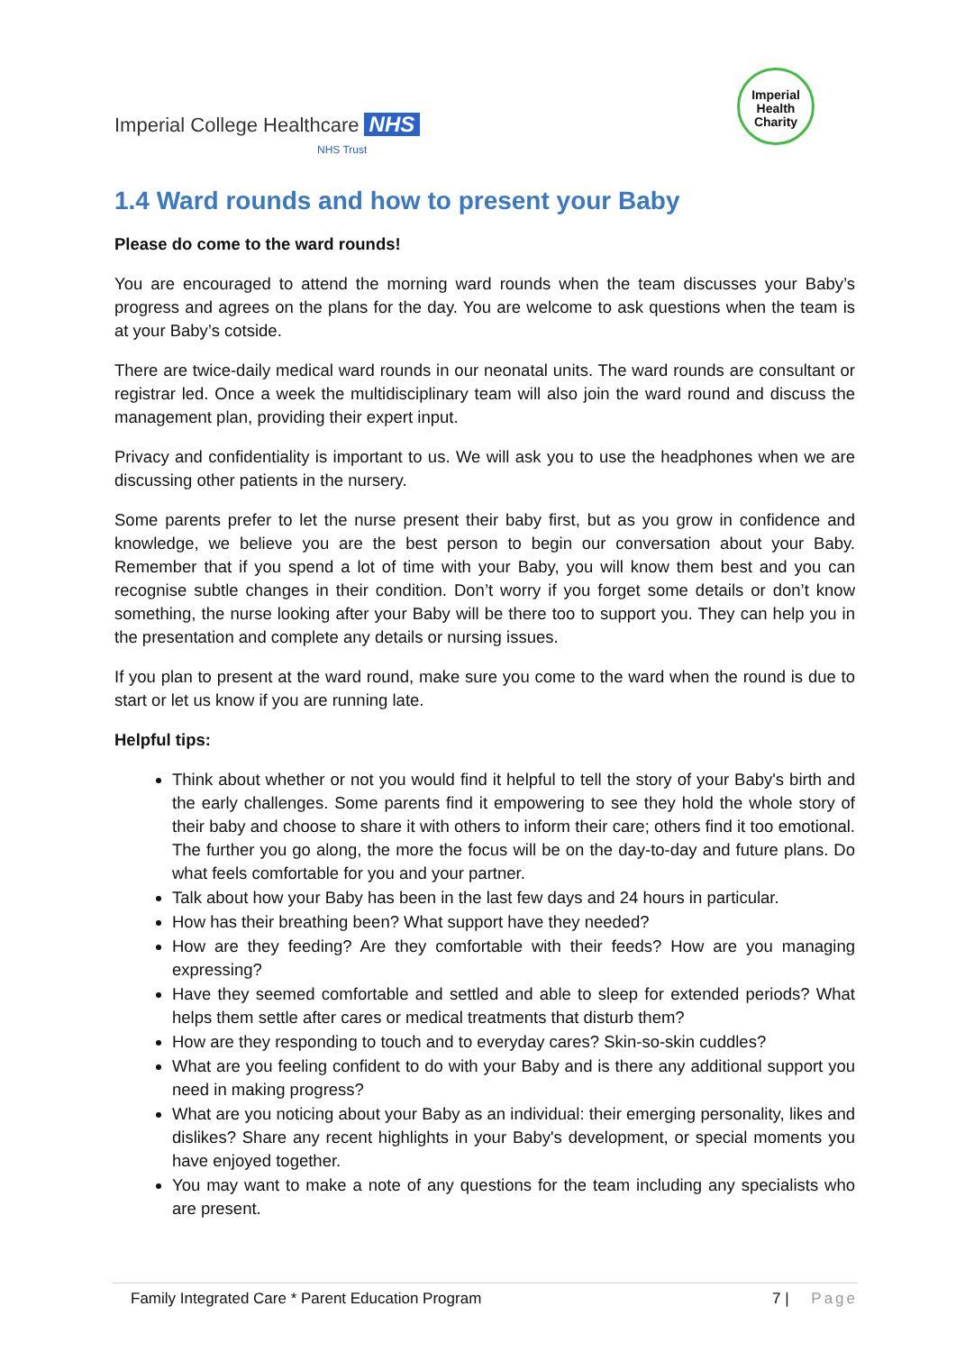Imperial College Healthcare NHS
NHS Trust
Imperial
Health
Charity
1.4 Ward rounds and how to present your Baby
Please do come to the ward rounds!
You are encouraged to attend the morning ward rounds when the team discusses your Baby’s progress and agrees on the plans for the day. You are welcome to ask questions when the team is at your Baby’s cotside.
There are twice-daily medical ward rounds in our neonatal units. The ward rounds are consultant or registrar led. Once a week the multidisciplinary team will also join the ward round and discuss the management plan, providing their expert input.
Privacy and confidentiality is important to us. We will ask you to use the headphones when we are discussing other patients in the nursery.
Some parents prefer to let the nurse present their baby first, but as you grow in confidence and knowledge, we believe you are the best person to begin our conversation about your Baby. Remember that if you spend a lot of time with your Baby, you will know them best and you can recognise subtle changes in their condition. Don’t worry if you forget some details or don’t know something, the nurse looking after your Baby will be there too to support you. They can help you in the presentation and complete any details or nursing issues.
If you plan to present at the ward round, make sure you come to the ward when the round is due to start or let us know if you are running late.
Helpful tips:
Think about whether or not you would find it helpful to tell the story of your Baby's birth and the early challenges. Some parents find it empowering to see they hold the whole story of their baby and choose to share it with others to inform their care; others find it too emotional. The further you go along, the more the focus will be on the day-to-day and future plans. Do what feels comfortable for you and your partner.
Talk about how your Baby has been in the last few days and 24 hours in particular.
How has their breathing been? What support have they needed?
How are they feeding? Are they comfortable with their feeds? How are you managing expressing?
Have they seemed comfortable and settled and able to sleep for extended periods? What helps them settle after cares or medical treatments that disturb them?
How are they responding to touch and to everyday cares? Skin-so-skin cuddles?
What are you feeling confident to do with your Baby and is there any additional support you need in making progress?
What are you noticing about your Baby as an individual: their emerging personality, likes and dislikes? Share any recent highlights in your Baby's development, or special moments you have enjoyed together.
You may want to make a note of any questions for the team including any specialists who are present.
Family Integrated Care * Parent Education Program 7 | Page